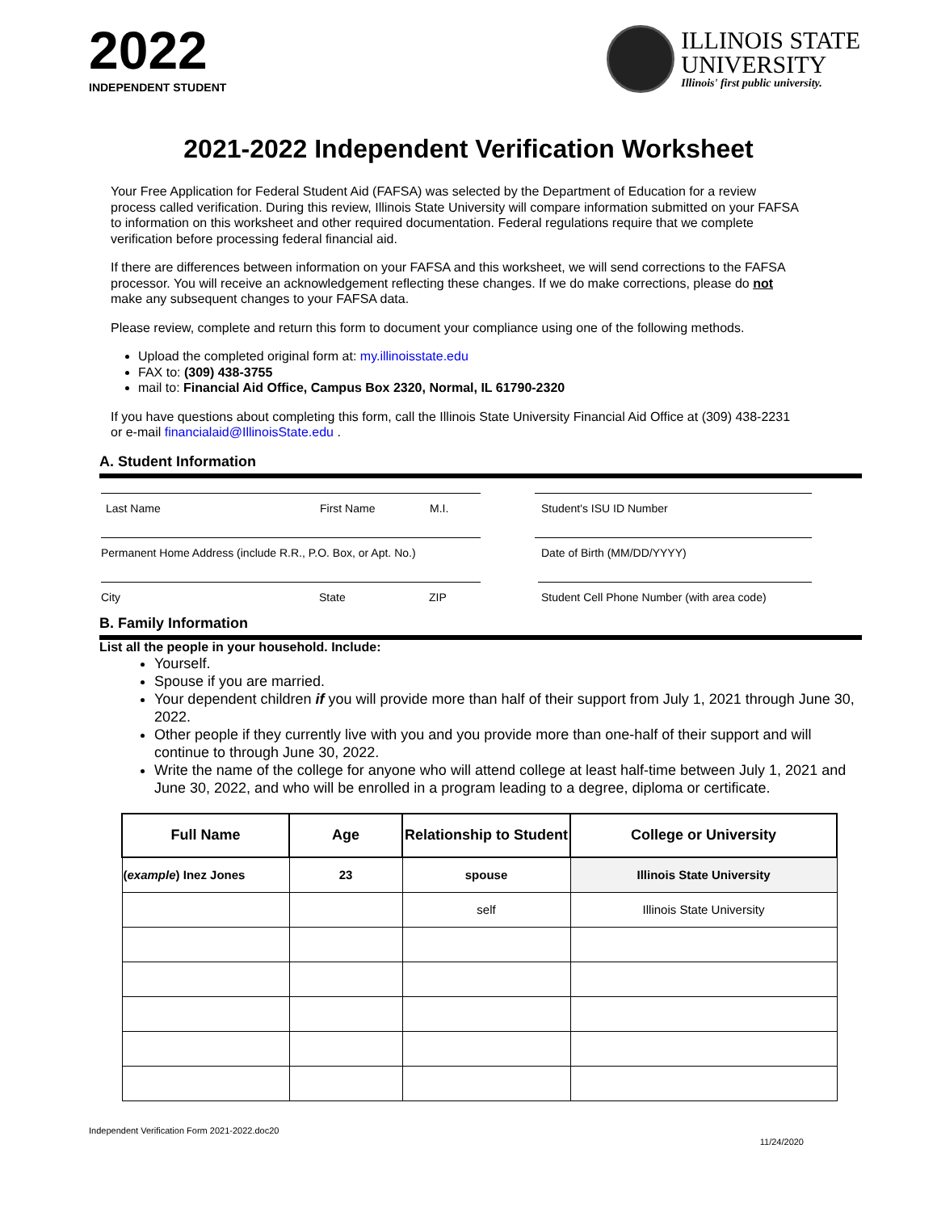2022
INDEPENDENT STUDENT
ILLINOIS STATE
UNIVERSITY
Illinois' first public university.
2021-2022 Independent Verification Worksheet
Your Free Application for Federal Student Aid (FAFSA) was selected by the Department of Education for a review process called verification. During this review, Illinois State University will compare information submitted on your FAFSA to information on this worksheet and other required documentation. Federal regulations require that we complete verification before processing federal financial aid.
If there are differences between information on your FAFSA and this worksheet, we will send corrections to the FAFSA processor. You will receive an acknowledgement reflecting these changes. If we do make corrections, please do not make any subsequent changes to your FAFSA data.
Please review, complete and return this form to document your compliance using one of the following methods.
Upload the completed original form at: my.illinoisstate.edu
FAX to: (309) 438-3755
mail to: Financial Aid Office, Campus Box 2320, Normal, IL 61790-2320
If you have questions about completing this form, call the Illinois State University Financial Aid Office at (309) 438-2231 or e-mail financialaid@IllinoisState.edu .
A. Student Information
Last Name First Name M.I. Student's ISU ID Number
Permanent Home Address (include R.R., P.O. Box, or Apt. No.)
Date of Birth (MM/DD/YYYY)
City State ZIP Student Cell Phone Number (with area code)
B. Family Information
List all the people in your household. Include:
Yourself.
Spouse if you are married.
Your dependent children if you will provide more than half of their support from July 1, 2021 through June 30, 2022.
Other people if they currently live with you and you provide more than one-half of their support and will continue to through June 30, 2022.
Write the name of the college for anyone who will attend college at least half-time between July 1, 2021 and June 30, 2022, and who will be enrolled in a program leading to a degree, diploma or certificate.
| Full Name | Age | Relationship to Student | College or University |
| --- | --- | --- | --- |
| ( example ) Inez Jones | 23 | spouse | Illinois State University |
| | | self | Illinois State University |
Independent Verification Form 2021-2022.doc20 11/24/2020